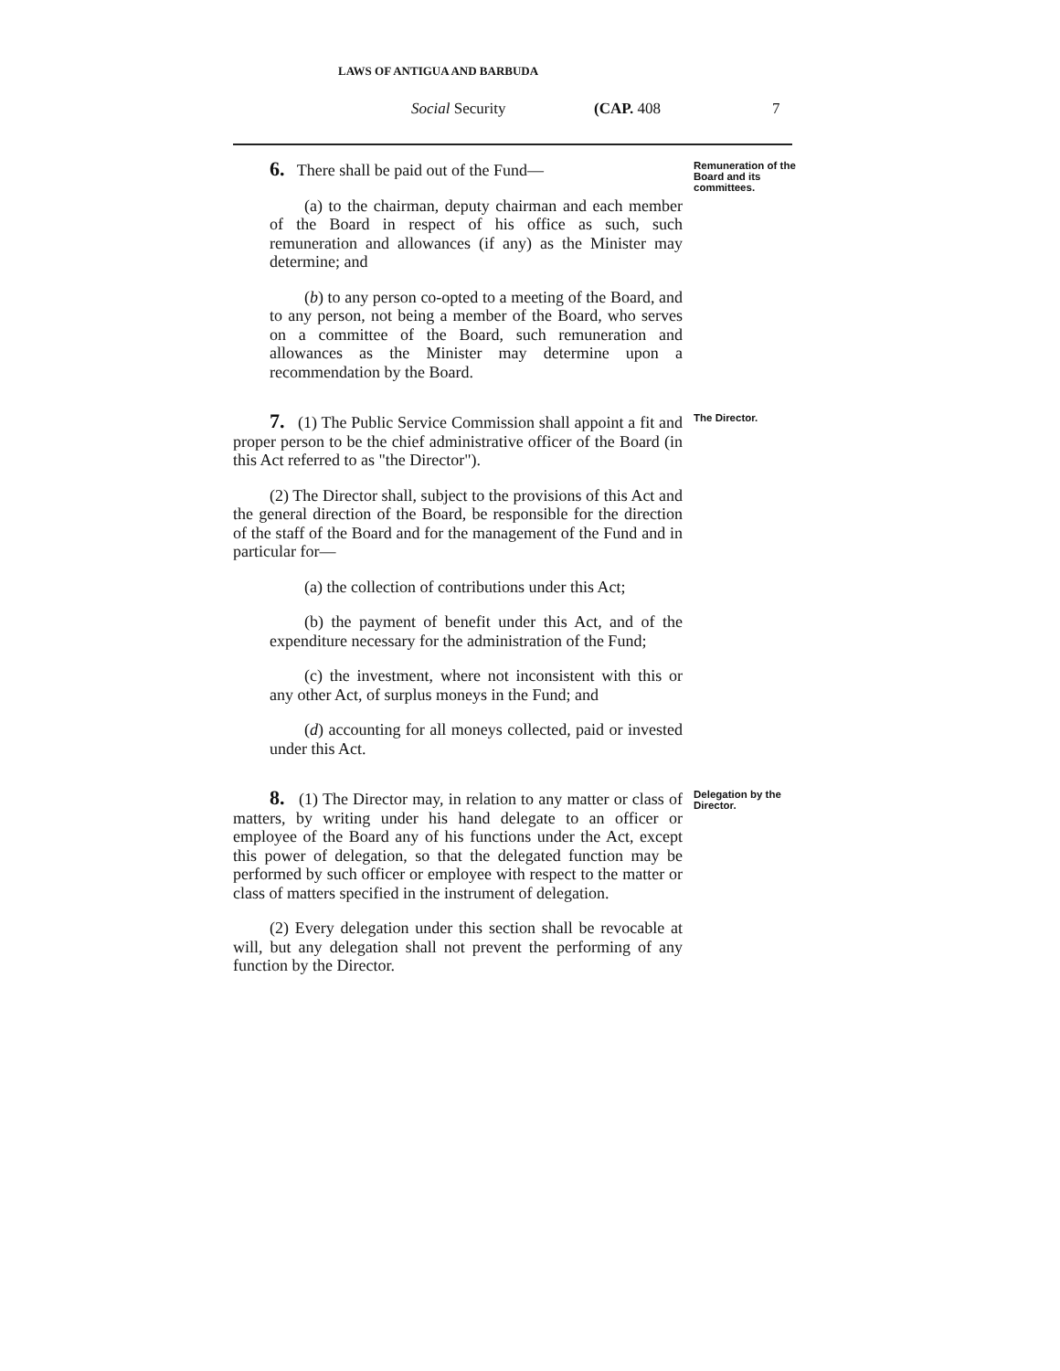LAWS OF ANTIGUA AND BARBUDA
Social Security (CAP. 408 7
6. There shall be paid out of the Fund—
(a) to the chairman, deputy chairman and each member of the Board in respect of his office as such, such remuneration and allowances (if any) as the Minister may determine; and
(b) to any person co-opted to a meeting of the Board, and to any person, not being a member of the Board, who serves on a committee of the Board, such remuneration and allowances as the Minister may determine upon a recommendation by the Board.
Remuneration of the Board and its committees.
7. (1) The Public Service Commission shall appoint a fit and proper person to be the chief administrative officer of the Board (in this Act referred to as "the Director").
(2) The Director shall, subject to the provisions of this Act and the general direction of the Board, be responsible for the direction of the staff of the Board and for the management of the Fund and in particular for—
(a) the collection of contributions under this Act;
(b) the payment of benefit under this Act, and of the expenditure necessary for the administration of the Fund;
(c) the investment, where not inconsistent with this or any other Act, of surplus moneys in the Fund; and
(d) accounting for all moneys collected, paid or invested under this Act.
The Director.
8. (1) The Director may, in relation to any matter or class of matters, by writing under his hand delegate to an officer or employee of the Board any of his functions under the Act, except this power of delegation, so that the delegated function may be performed by such officer or employee with respect to the matter or class of matters specified in the instrument of delegation.
(2) Every delegation under this section shall be revocable at will, but any delegation shall not prevent the performing of any function by the Director.
Delegation by the Director.